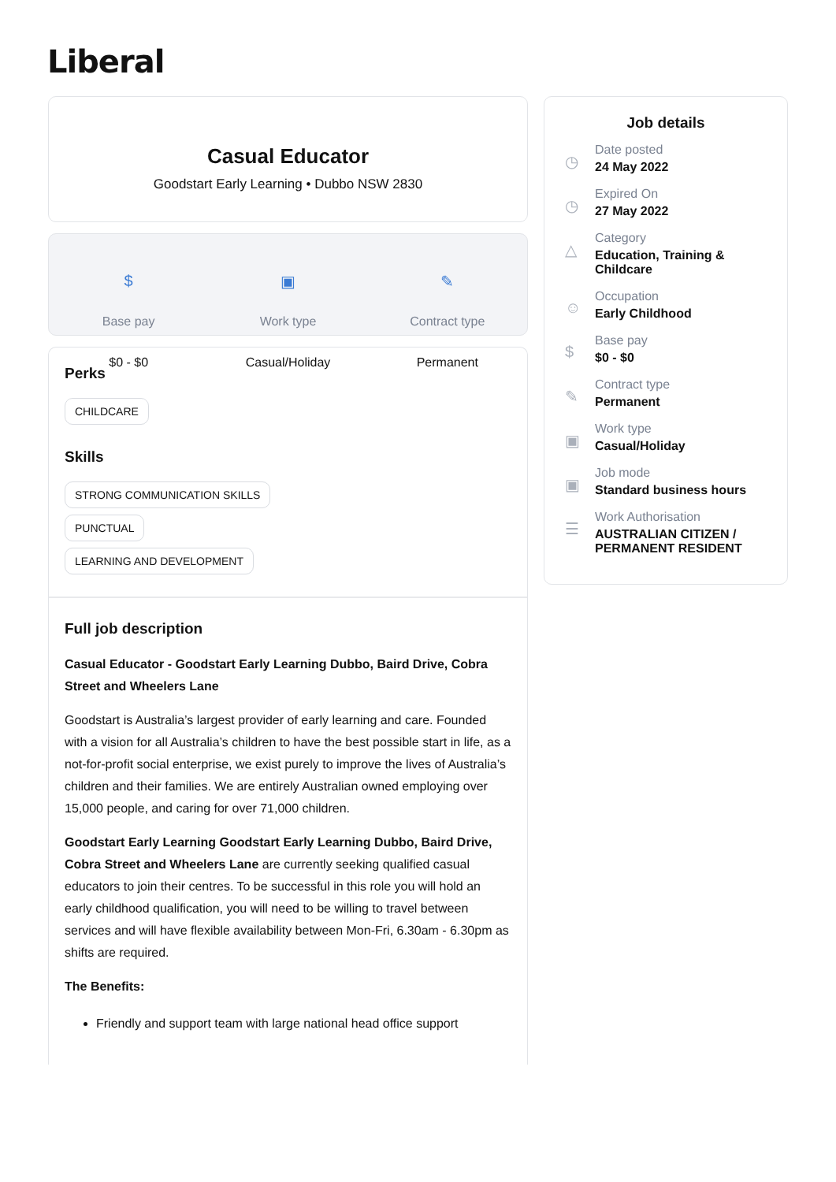Liberal
Casual Educator
Goodstart Early Learning • Dubbo NSW 2830
$
Base pay
$0 - $0
▣
Work type
Casual/Holiday
✎
Contract type
Permanent
Perks
CHILDCARE
Skills
STRONG COMMUNICATION SKILLS
PUNCTUAL
LEARNING AND DEVELOPMENT
Full job description
Casual Educator - Goodstart Early Learning Dubbo, Baird Drive, Cobra Street and Wheelers Lane
Goodstart is Australia’s largest provider of early learning and care. Founded with a vision for all Australia’s children to have the best possible start in life, as a not-for-profit social enterprise, we exist purely to improve the lives of Australia’s children and their families. We are entirely Australian owned employing over 15,000 people, and caring for over 71,000 children.
Goodstart Early Learning Goodstart Early Learning Dubbo, Baird Drive, Cobra Street and Wheelers Lane are currently seeking qualified casual educators to join their centres. To be successful in this role you will hold an early childhood qualification, you will need to be willing to travel between services and will have flexible availability between Mon-Fri, 6.30am - 6.30pm as shifts are required.
The Benefits:
Friendly and support team with large national head office support
Job details
◷
Date posted
24 May 2022
◷
Expired On
27 May 2022
△
Category
Education, Training &
Childcare
☺
Occupation
Early Childhood
$
Base pay
$0 - $0
✎
Contract type
Permanent
▣
Work type
Casual/Holiday
▣
Job mode
Standard business hours
☰
Work Authorisation
AUSTRALIAN CITIZEN /
PERMANENT RESIDENT